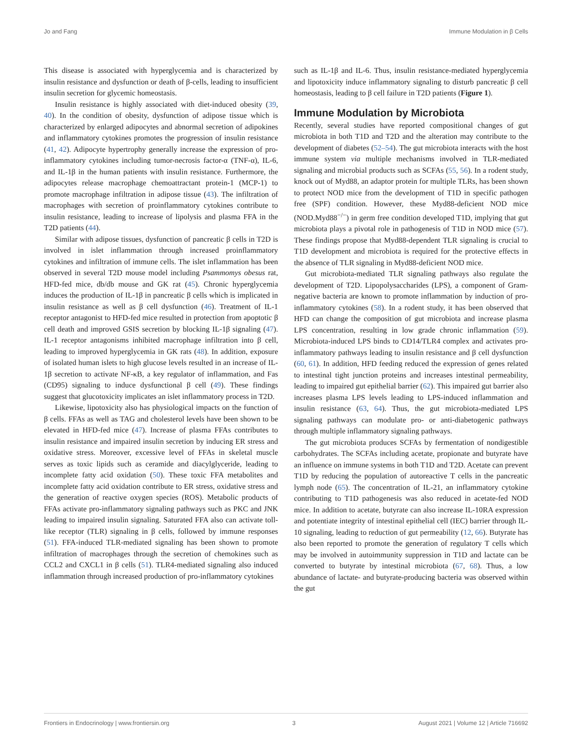Jo and Fang Immune Modulation in β Cells
This disease is associated with hyperglycemia and is characterized by insulin resistance and dysfunction or death of β-cells, leading to insufficient insulin secretion for glycemic homeostasis.
Insulin resistance is highly associated with diet-induced obesity (39, 40). In the condition of obesity, dysfunction of adipose tissue which is characterized by enlarged adipocytes and abnormal secretion of adipokines and inflammatory cytokines promotes the progression of insulin resistance (41, 42). Adipocyte hypertrophy generally increase the expression of pro-inflammatory cytokines including tumor-necrosis factor-α (TNF-α), IL-6, and IL-1β in the human patients with insulin resistance. Furthermore, the adipocytes release macrophage chemoattractant protein-1 (MCP-1) to promote macrophage infiltration in adipose tissue (43). The infiltration of macrophages with secretion of proinflammatory cytokines contribute to insulin resistance, leading to increase of lipolysis and plasma FFA in the T2D patients (44).
Similar with adipose tissues, dysfunction of pancreatic β cells in T2D is involved in islet inflammation through increased proinflammatory cytokines and infiltration of immune cells. The islet inflammation has been observed in several T2D mouse model including Psammomys obesus rat, HFD-fed mice, db/db mouse and GK rat (45). Chronic hyperglycemia induces the production of IL-1β in pancreatic β cells which is implicated in insulin resistance as well as β cell dysfunction (46). Treatment of IL-1 receptor antagonist to HFD-fed mice resulted in protection from apoptotic β cell death and improved GSIS secretion by blocking IL-1β signaling (47). IL-1 receptor antagonisms inhibited macrophage infiltration into β cell, leading to improved hyperglycemia in GK rats (48). In addition, exposure of isolated human islets to high glucose levels resulted in an increase of IL-1β secretion to activate NF-κB, a key regulator of inflammation, and Fas (CD95) signaling to induce dysfunctional β cell (49). These findings suggest that glucotoxicity implicates an islet inflammatory process in T2D.
Likewise, lipotoxicity also has physiological impacts on the function of β cells. FFAs as well as TAG and cholesterol levels have been shown to be elevated in HFD-fed mice (47). Increase of plasma FFAs contributes to insulin resistance and impaired insulin secretion by inducing ER stress and oxidative stress. Moreover, excessive level of FFAs in skeletal muscle serves as toxic lipids such as ceramide and diacylglyceride, leading to incomplete fatty acid oxidation (50). These toxic FFA metabolites and incomplete fatty acid oxidation contribute to ER stress, oxidative stress and the generation of reactive oxygen species (ROS). Metabolic products of FFAs activate pro-inflammatory signaling pathways such as PKC and JNK leading to impaired insulin signaling. Saturated FFA also can activate toll-like receptor (TLR) signaling in β cells, followed by immune responses (51). FFA-induced TLR-mediated signaling has been shown to promote infiltration of macrophages through the secretion of chemokines such as CCL2 and CXCL1 in β cells (51). TLR4-mediated signaling also induced inflammation through increased production of pro-inflammatory cytokines
such as IL-1β and IL-6. Thus, insulin resistance-mediated hyperglycemia and lipotoxicity induce inflammatory signaling to disturb pancreatic β cell homeostasis, leading to β cell failure in T2D patients (Figure 1).
Immune Modulation by Microbiota
Recently, several studies have reported compositional changes of gut microbiota in both T1D and T2D and the alteration may contribute to the development of diabetes (52–54). The gut microbiota interacts with the host immune system via multiple mechanisms involved in TLR-mediated signaling and microbial products such as SCFAs (55, 56). In a rodent study, knock out of Myd88, an adaptor protein for multiple TLRs, has been shown to protect NOD mice from the development of T1D in specific pathogen free (SPF) condition. However, these Myd88-deficient NOD mice (NOD.Myd88<sup>−/−</sup>) in germ free condition developed T1D, implying that gut microbiota plays a pivotal role in pathogenesis of T1D in NOD mice (57). These findings propose that Myd88-dependent TLR signaling is crucial to T1D development and microbiota is required for the protective effects in the absence of TLR signaling in Myd88-deficient NOD mice.
Gut microbiota-mediated TLR signaling pathways also regulate the development of T2D. Lipopolysaccharides (LPS), a component of Gram-negative bacteria are known to promote inflammation by induction of pro-inflammatory cytokines (58). In a rodent study, it has been observed that HFD can change the composition of gut microbiota and increase plasma LPS concentration, resulting in low grade chronic inflammation (59). Microbiota-induced LPS binds to CD14/TLR4 complex and activates pro-inflammatory pathways leading to insulin resistance and β cell dysfunction (60, 61). In addition, HFD feeding reduced the expression of genes related to intestinal tight junction proteins and increases intestinal permeability, leading to impaired gut epithelial barrier (62). This impaired gut barrier also increases plasma LPS levels leading to LPS-induced inflammation and insulin resistance (63, 64). Thus, the gut microbiota-mediated LPS signaling pathways can modulate pro- or anti-diabetogenic pathways through multiple inflammatory signaling pathways.
The gut microbiota produces SCFAs by fermentation of nondigestible carbohydrates. The SCFAs including acetate, propionate and butyrate have an influence on immune systems in both T1D and T2D. Acetate can prevent T1D by reducing the population of autoreactive T cells in the pancreatic lymph node (65). The concentration of IL-21, an inflammatory cytokine contributing to T1D pathogenesis was also reduced in acetate-fed NOD mice. In addition to acetate, butyrate can also increase IL-10RA expression and potentiate integrity of intestinal epithelial cell (IEC) barrier through IL-10 signaling, leading to reduction of gut permeability (12, 66). Butyrate has also been reported to promote the generation of regulatory T cells which may be involved in autoimmunity suppression in T1D and lactate can be converted to butyrate by intestinal microbiota (67, 68). Thus, a low abundance of lactate- and butyrate-producing bacteria was observed within the gut
Frontiers in Endocrinology | www.frontiersin.org 3 August 2021 | Volume 12 | Article 716692